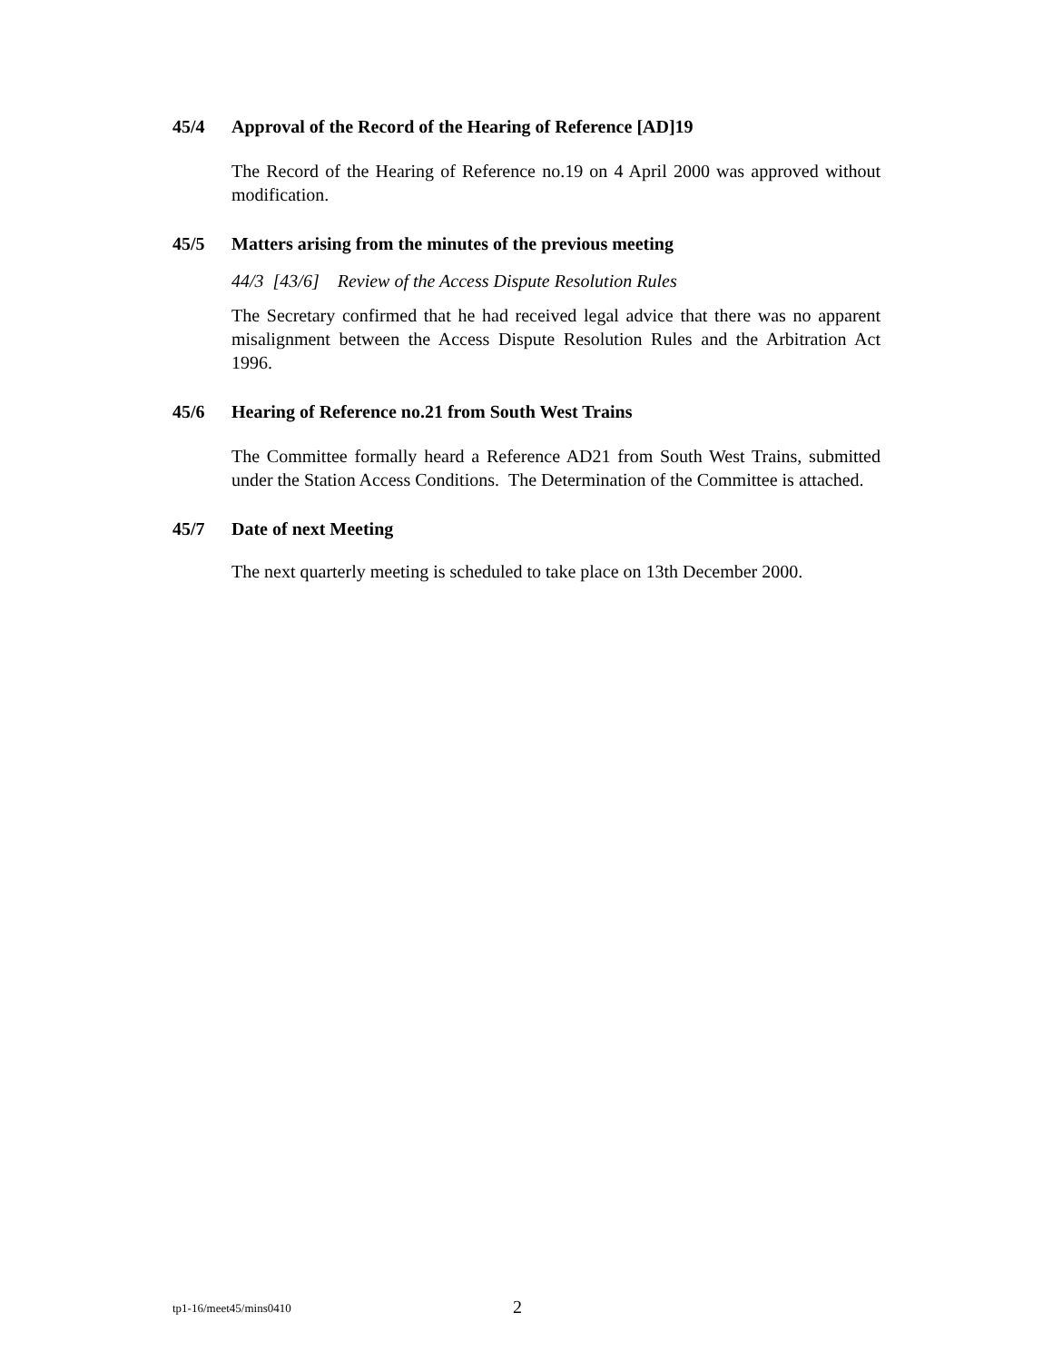45/4 Approval of the Record of the Hearing of Reference [AD]19
The Record of the Hearing of Reference no.19 on 4 April 2000 was approved without modification.
45/5 Matters arising from the minutes of the previous meeting
44/3 [43/6] Review of the Access Dispute Resolution Rules
The Secretary confirmed that he had received legal advice that there was no apparent misalignment between the Access Dispute Resolution Rules and the Arbitration Act 1996.
45/6 Hearing of Reference no.21 from South West Trains
The Committee formally heard a Reference AD21 from South West Trains, submitted under the Station Access Conditions. The Determination of the Committee is attached.
45/7 Date of next Meeting
The next quarterly meeting is scheduled to take place on 13th December 2000.
tp1-16/meet45/mins0410 2